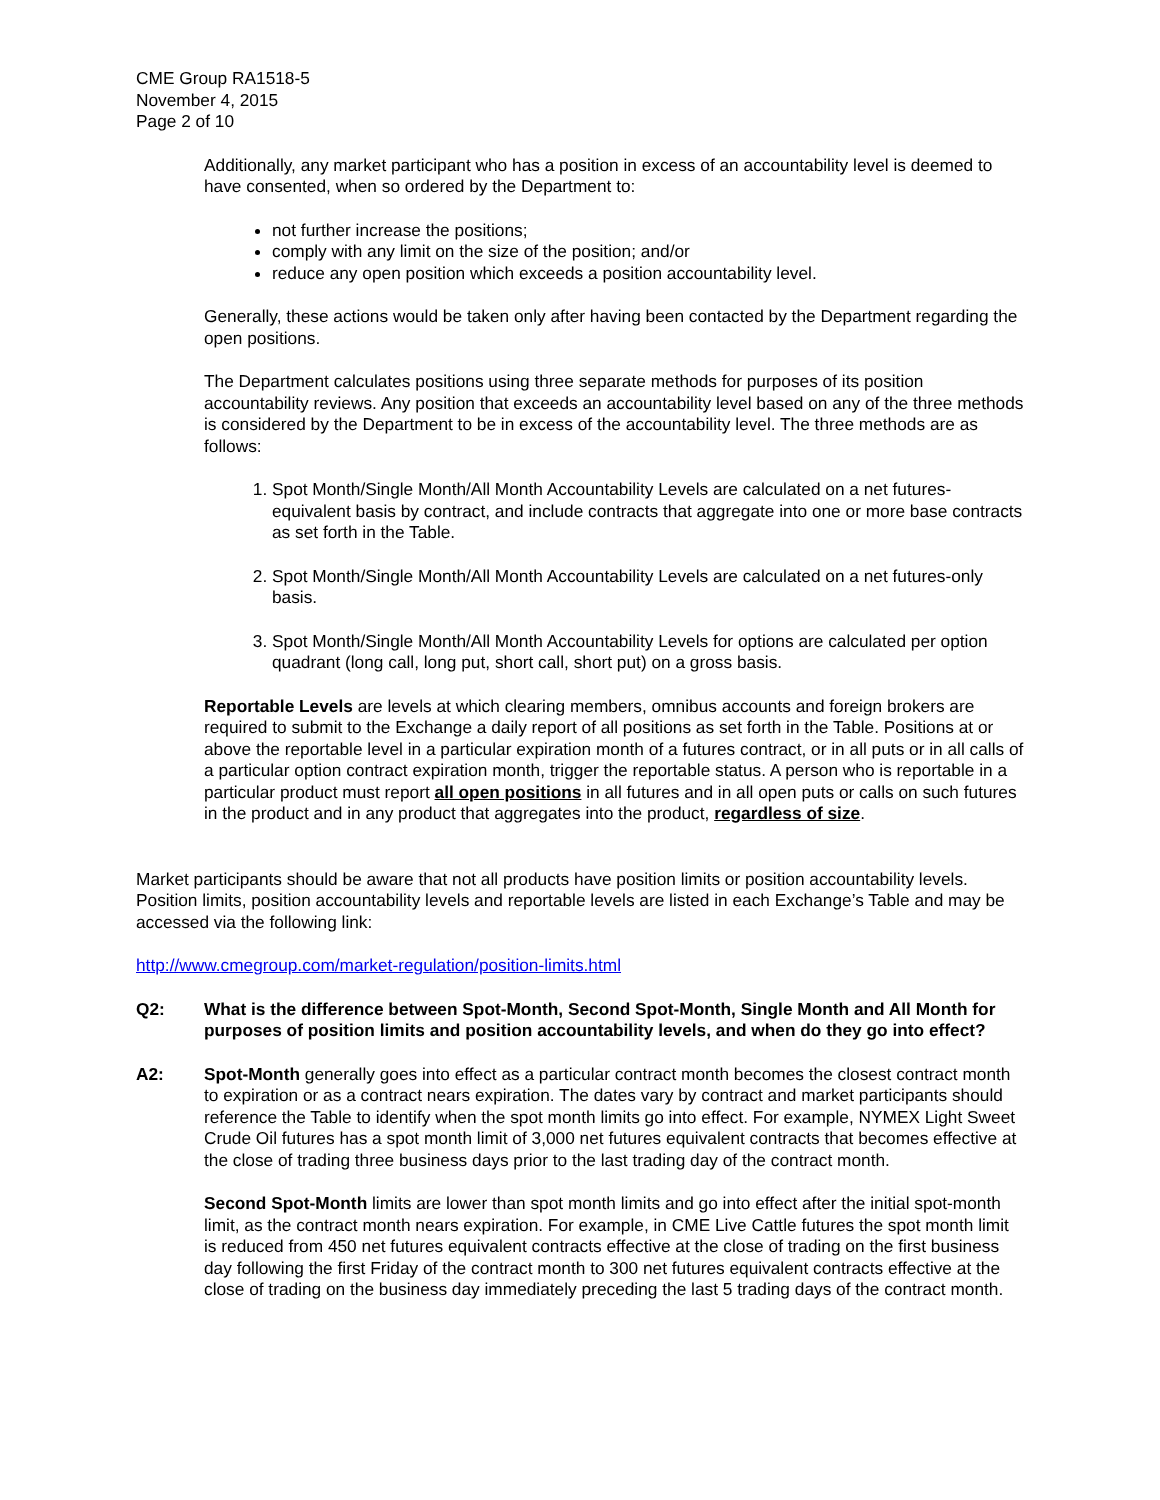CME Group RA1518-5
November 4, 2015
Page 2 of 10
Additionally, any market participant who has a position in excess of an accountability level is deemed to have consented, when so ordered by the Department to:
not further increase the positions;
comply with any limit on the size of the position; and/or
reduce any open position which exceeds a position accountability level.
Generally, these actions would be taken only after having been contacted by the Department regarding the open positions.
The Department calculates positions using three separate methods for purposes of its position accountability reviews. Any position that exceeds an accountability level based on any of the three methods is considered by the Department to be in excess of the accountability level. The three methods are as follows:
1. Spot Month/Single Month/All Month Accountability Levels are calculated on a net futures-equivalent basis by contract, and include contracts that aggregate into one or more base contracts as set forth in the Table.
2. Spot Month/Single Month/All Month Accountability Levels are calculated on a net futures-only basis.
3. Spot Month/Single Month/All Month Accountability Levels for options are calculated per option quadrant (long call, long put, short call, short put) on a gross basis.
Reportable Levels are levels at which clearing members, omnibus accounts and foreign brokers are required to submit to the Exchange a daily report of all positions as set forth in the Table. Positions at or above the reportable level in a particular expiration month of a futures contract, or in all puts or in all calls of a particular option contract expiration month, trigger the reportable status. A person who is reportable in a particular product must report all open positions in all futures and in all open puts or calls on such futures in the product and in any product that aggregates into the product, regardless of size.
Market participants should be aware that not all products have position limits or position accountability levels. Position limits, position accountability levels and reportable levels are listed in each Exchange’s Table and may be accessed via the following link:
http://www.cmegroup.com/market-regulation/position-limits.html
Q2: What is the difference between Spot-Month, Second Spot-Month, Single Month and All Month for purposes of position limits and position accountability levels, and when do they go into effect?
A2: Spot-Month generally goes into effect as a particular contract month becomes the closest contract month to expiration or as a contract nears expiration. The dates vary by contract and market participants should reference the Table to identify when the spot month limits go into effect. For example, NYMEX Light Sweet Crude Oil futures has a spot month limit of 3,000 net futures equivalent contracts that becomes effective at the close of trading three business days prior to the last trading day of the contract month.
Second Spot-Month limits are lower than spot month limits and go into effect after the initial spot-month limit, as the contract month nears expiration. For example, in CME Live Cattle futures the spot month limit is reduced from 450 net futures equivalent contracts effective at the close of trading on the first business day following the first Friday of the contract month to 300 net futures equivalent contracts effective at the close of trading on the business day immediately preceding the last 5 trading days of the contract month.